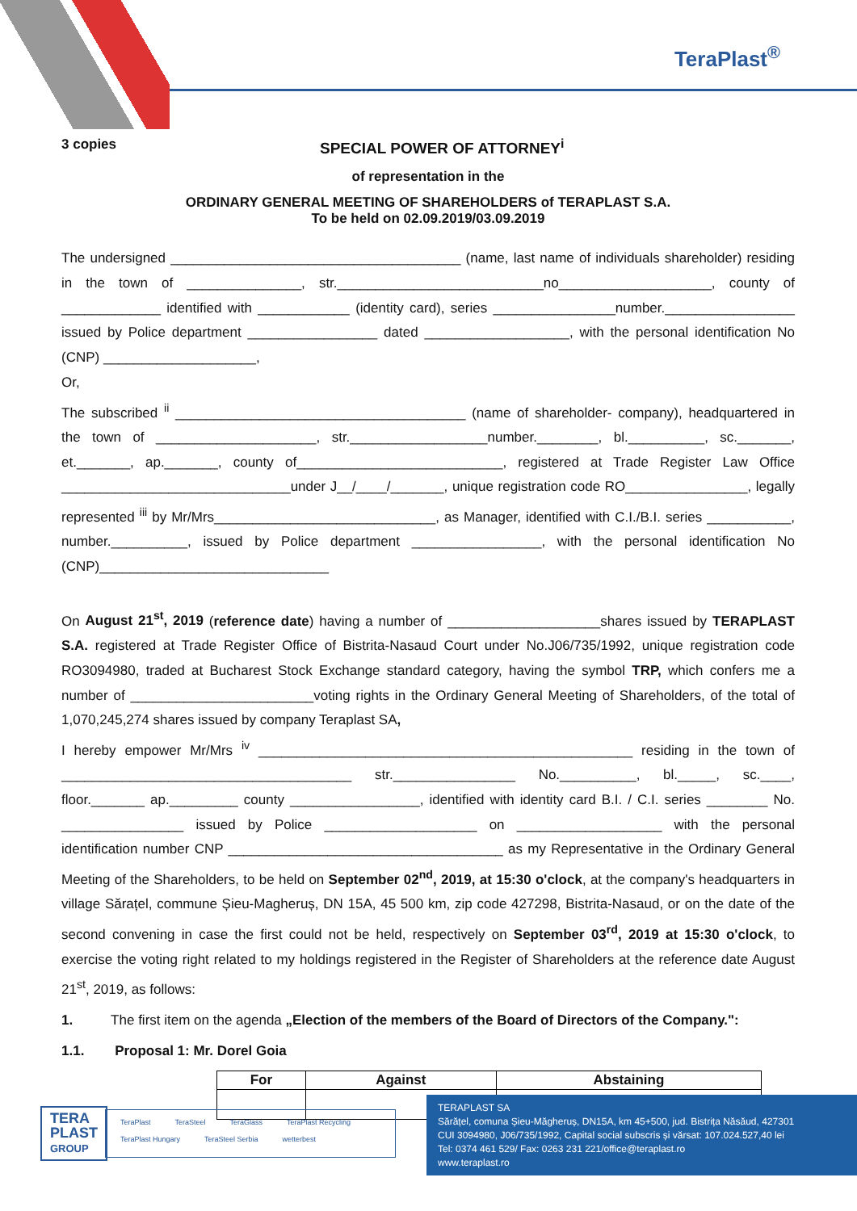TeraPlast<sup>®</sup>
3 copies SPECIAL POWER OF ATTORNEY<sup>i</sup>
of representation in the
ORDINARY GENERAL MEETING OF SHAREHOLDERS of TERAPLAST S.A.
To be held on 02.09.2019/03.09.2019
The undersigned ______________________________________ (name, last name of individuals shareholder) residing in the town of _______________, str.___________________________no____________________, county of _____________ identified with ____________ (identity card), series ________________number._________________ issued by Police department _________________ dated ___________________, with the personal identification No (CNP) ____________________,
Or,
The subscribed <sup>ii</sup> ______________________________________ (name of shareholder- company), headquartered in the town of _____________________, str.__________________number.________, bl.__________, sc._______, et._______, ap._______, county of___________________________, registered at Trade Register Law Office ______________________________under J__/____/_______, unique registration code RO________________, legally represented <sup>iii</sup> by Mr/Mrs_____________________________, as Manager, identified with C.I./B.I. series ___________, number.__________, issued by Police department _________________, with the personal identification No (CNP)______________________________
On August 21<sup>st</sup>, 2019 (reference date) having a number of ____________________shares issued by TERAPLAST S.A. registered at Trade Register Office of Bistrita-Nasaud Court under No.J06/735/1992, unique registration code RO3094980, traded at Bucharest Stock Exchange standard category, having the symbol TRP, which confers me a number of ________________________voting rights in the Ordinary General Meeting of Shareholders, of the total of 1,070,245,274 shares issued by company Teraplast SA,
I hereby empower Mr/Mrs <sup>iv</sup> _________________________________________________ residing in the town of ______________________________________ str.________________ No.__________, bl._____, sc.____, floor._______ ap._________ county _________________, identified with identity card B.I. / C.I. series ________ No. ________________ issued by Police ____________________ on ___________________ with the personal identification number CNP ____________________________________ as my Representative in the Ordinary General Meeting of the Shareholders, to be held on September 02<sup>nd</sup>, 2019, at 15:30 o'clock, at the company's headquarters in village Sărațel, commune Șieu-Magheruș, DN 15A, 45 500 km, zip code 427298, Bistrita-Nasaud, or on the date of the second convening in case the first could not be held, respectively on September 03<sup>rd</sup>, 2019 at 15:30 o'clock, to exercise the voting right related to my holdings registered in the Register of Shareholders at the reference date August 21<sup>st</sup>, 2019, as follows:
1. The first item on the agenda „Election of the members of the Board of Directors of the Company.":
1.1. Proposal 1: Mr. Dorel Goia
| For | Against | Abstaining |
| --- | --- | --- |
TERA
PLAST
GROUP
TeraPlast TeraSteel TeraGlass TeraPlast Recycling TeraPlast Hungary TeraSteel Serbia wetterbest
TERAPLAST SA
Sărățel, comuna Șieu-Măgheruș, DN15A, km 45+500, jud. Bistrița Năsăud, 427301
CUI 3094980, J06/735/1992, Capital social subscris și vărsat: 107.024.527,40 lei
Tel: 0374 461 529/ Fax: 0263 231 221/office@teraplast.ro
www.teraplast.ro